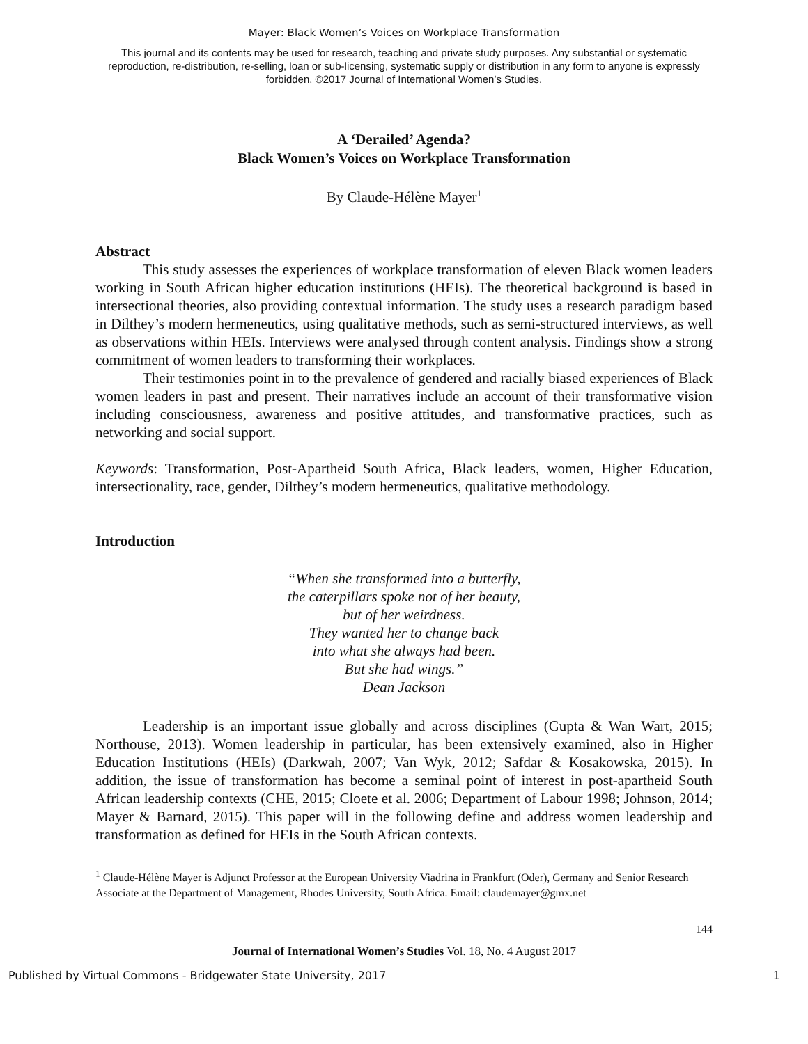Mayer: Black Women’s Voices on Workplace Transformation
This journal and its contents may be used for research, teaching and private study purposes. Any substantial or systematic reproduction, re-distribution, re-selling, loan or sub-licensing, systematic supply or distribution in any form to anyone is expressly forbidden. ©2017 Journal of International Women’s Studies.
A ‘Derailed’ Agenda?
Black Women’s Voices on Workplace Transformation
By Claude-Hélène Mayer<sup>1</sup>
Abstract
This study assesses the experiences of workplace transformation of eleven Black women leaders working in South African higher education institutions (HEIs). The theoretical background is based in intersectional theories, also providing contextual information. The study uses a research paradigm based in Dilthey’s modern hermeneutics, using qualitative methods, such as semi-structured interviews, as well as observations within HEIs. Interviews were analysed through content analysis. Findings show a strong commitment of women leaders to transforming their workplaces.
Their testimonies point in to the prevalence of gendered and racially biased experiences of Black women leaders in past and present. Their narratives include an account of their transformative vision including consciousness, awareness and positive attitudes, and transformative practices, such as networking and social support.
Keywords: Transformation, Post-Apartheid South Africa, Black leaders, women, Higher Education, intersectionality, race, gender, Dilthey’s modern hermeneutics, qualitative methodology.
Introduction
“When she transformed into a butterfly,
the caterpillars spoke not of her beauty,
but of her weirdness.
They wanted her to change back
into what she always had been.
But she had wings.”
Dean Jackson
Leadership is an important issue globally and across disciplines (Gupta & Wan Wart, 2015; Northouse, 2013). Women leadership in particular, has been extensively examined, also in Higher Education Institutions (HEIs) (Darkwah, 2007; Van Wyk, 2012; Safdar & Kosakowska, 2015). In addition, the issue of transformation has become a seminal point of interest in post-apartheid South African leadership contexts (CHE, 2015; Cloete et al. 2006; Department of Labour 1998; Johnson, 2014; Mayer & Barnard, 2015). This paper will in the following define and address women leadership and transformation as defined for HEIs in the South African contexts.
<sup>1</sup> Claude-Hélène Mayer is Adjunct Professor at the European University Viadrina in Frankfurt (Oder), Germany and Senior Research Associate at the Department of Management, Rhodes University, South Africa. Email: claudemayer@gmx.net
144
Journal of International Women’s Studies Vol. 18, No. 4 August 2017
Published by Virtual Commons - Bridgewater State University, 2017 1